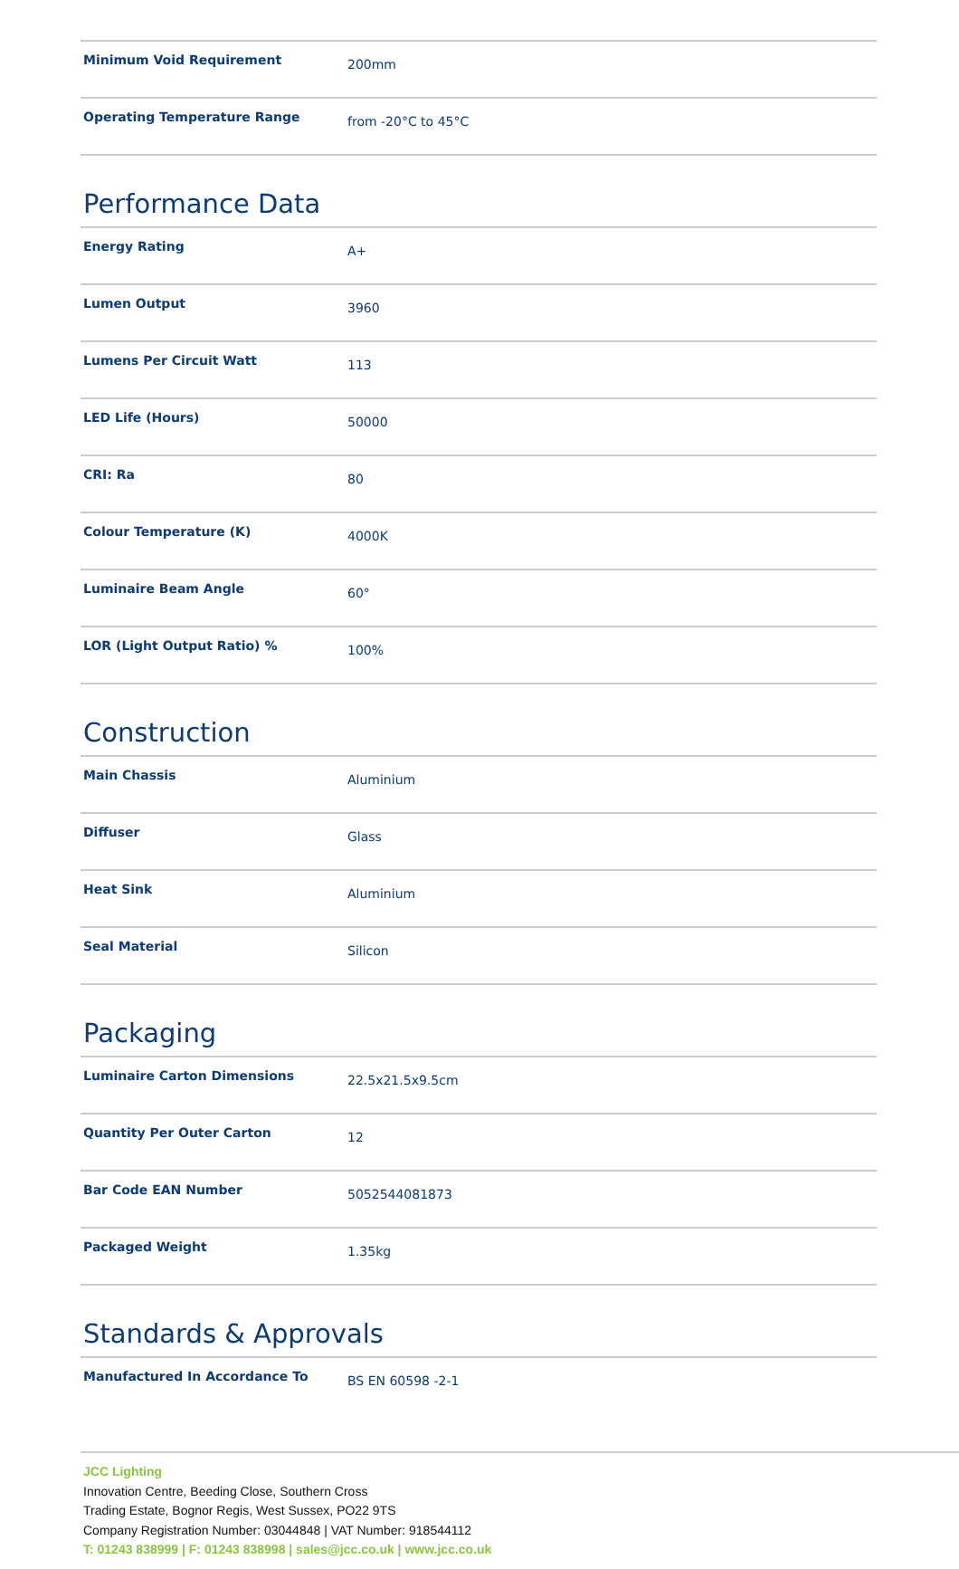| Minimum Void Requirement | 200mm |
| Operating Temperature Range | from -20°C to 45°C |
Performance Data
| Energy Rating | A+ |
| Lumen Output | 3960 |
| Lumens Per Circuit Watt | 113 |
| LED Life (Hours) | 50000 |
| CRI: Ra | 80 |
| Colour Temperature (K) | 4000K |
| Luminaire Beam Angle | 60° |
| LOR (Light Output Ratio) % | 100% |
Construction
| Main Chassis | Aluminium |
| Diffuser | Glass |
| Heat Sink | Aluminium |
| Seal Material | Silicon |
Packaging
| Luminaire Carton Dimensions | 22.5x21.5x9.5cm |
| Quantity Per Outer Carton | 12 |
| Bar Code EAN Number | 5052544081873 |
| Packaged Weight | 1.35kg |
Standards & Approvals
| Manufactured In Accordance To | BS EN 60598 -2-1 |
JCC Lighting
Innovation Centre, Beeding Close, Southern Cross
Trading Estate, Bognor Regis, West Sussex, PO22 9TS
Company Registration Number: 03044848 | VAT Number: 918544112
T: 01243 838999 | F: 01243 838998 | sales@jcc.co.uk | www.jcc.co.uk